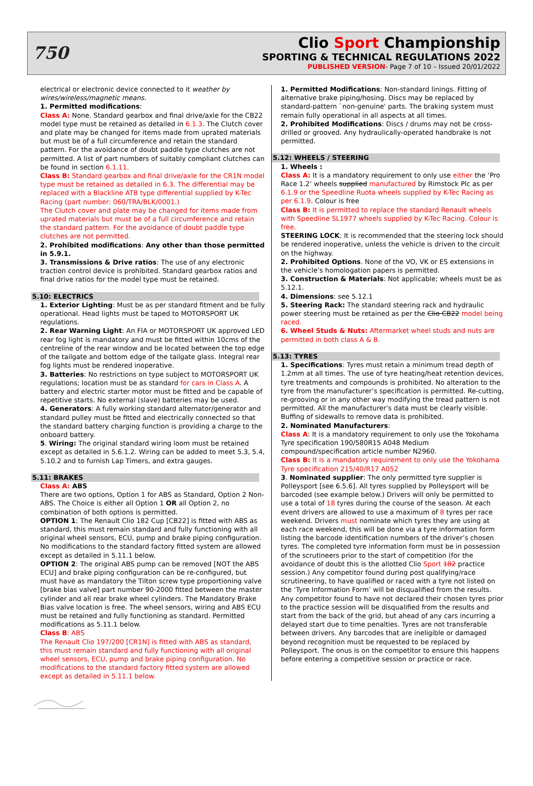750
Clio Sport Championship
SPORTING & TECHNICAL REGULATIONS 2022
PUBLISHED VERSION- Page 7 of 10 – Issued 20/01/2022
electrical or electronic device connected to it weather by wires/wireless/magnetic means.
1. Permitted modifications:
Class A: None. Standard gearbox and final drive/axle for the CB22 model type must be retained as detailed in 6.1.3. The Clutch cover and plate may be changed for items made from uprated materials but must be of a full circumference and retain the standard pattern. For the avoidance of doubt paddle type clutches are not permitted. A list of part numbers of suitably compliant clutches can be found in section 6.1.11.
Class B: Standard gearbox and final drive/axle for the CR1N model type must be retained as detailed in 6.3. The differential may be replaced with a Blackline ATB type differential supplied by K-Tec Racing (part number: 060/TRA/BLK/0001.)
The Clutch cover and plate may be changed for items made from uprated materials but must be of a full circumference and retain the standard pattern. For the avoidance of doubt paddle type clutches are not permitted.
2. Prohibited modifications: Any other than those permitted in 5.9.1.
3. Transmissions & Drive ratios: The use of any electronic traction control device is prohibited. Standard gearbox ratios and final drive ratios for the model type must be retained.
5.10: ELECTRICS
1. Exterior Lighting: Must be as per standard fitment and be fully operational. Head lights must be taped to MOTORSPORT UK regulations.
2. Rear Warning Light: An FIA or MOTORSPORT UK approved LED rear fog light is mandatory and must be fitted within 10cms of the centreline of the rear window and be located between the top edge of the tailgate and bottom edge of the tailgate glass. Integral rear fog lights must be rendered inoperative.
3. Batteries: No restrictions on type subject to MOTORSPORT UK regulations; location must be as standard for cars in Class A. A battery and electric starter motor must be fitted and be capable of repetitive starts. No external (slave) batteries may be used.
4. Generators: A fully working standard alternator/generator and standard pulley must be fitted and electrically connected so that the standard battery charging function is providing a charge to the onboard battery.
5. Wiring: The original standard wiring loom must be retained except as detailed in 5.6.1.2. Wiring can be added to meet 5.3, 5.4, 5.10.2 and to furnish Lap Timers, and extra gauges.
5.11: BRAKES
Class A: ABS
There are two options, Option 1 for ABS as Standard, Option 2 Non-ABS. The Choice is either all Option 1 OR all Option 2, no combination of both options is permitted.
OPTION 1: The Renault Clio 182 Cup [CB22] is fitted with ABS as standard, this must remain standard and fully functioning with all original wheel sensors, ECU, pump and brake piping configuration. No modifications to the standard factory fitted system are allowed except as detailed in 5.11.1 below.
OPTION 2: The original ABS pump can be removed [NOT the ABS ECU] and brake piping configuration can be re-configured, but must have as mandatory the Tilton screw type proportioning valve [brake bias valve] part number 90-2000 fitted between the master cylinder and all rear brake wheel cylinders. The Mandatory Brake Bias valve location is free. The wheel sensors, wiring and ABS ECU must be retained and fully functioning as standard. Permitted modifications as 5.11.1 below.
Class B: ABS
The Renault Clio 197/200 [CR1N] is fitted with ABS as standard, this must remain standard and fully functioning with all original wheel sensors, ECU, pump and brake piping configuration. No modifications to the standard factory fitted system are allowed except as detailed in 5.11.1 below.
1. Permitted Modifications: Non-standard linings. Fitting of alternative brake piping/hosing. Discs may be replaced by standard-pattern `non-genuine' parts. The braking system must remain fully operational in all aspects at all times.
2. Prohibited Modifications: Discs / drums may not be cross-drilled or grooved. Any hydraulically-operated handbrake is not permitted.
5.12: WHEELS / STEERING
1. Wheels :
Class A: It is a mandatory requirement to only use either the ‘Pro Race 1.2’ wheels supplied manufactured by Rimstock Plc as per 6.1.9 or the Speedline Ruota wheels supplied by K-Tec Racing as per 6.1.9. Colour is free
Class B: It is permitted to replace the standard Renault wheels with Speedline SL1977 wheels supplied by K-Tec Racing. Colour is free.
STEERING LOCK: It is recommended that the steering lock should be rendered inoperative, unless the vehicle is driven to the circuit on the highway.
2. Prohibited Options. None of the VO, VK or ES extensions in the vehicle’s homologation papers is permitted.
3. Construction & Materials: Not applicable; wheels must be as 5.12.1.
4. Dimensions: see 5.12.1
5. Steering Rack: The standard steering rack and hydraulic power steering must be retained as per the Clio CB22 model being raced.
6. Wheel Studs & Nuts: Aftermarket wheel studs and nuts are permitted in both class A & B.
5.13: TYRES
1. Specifications: Tyres must retain a minimum tread depth of 1.2mm at all times. The use of tyre heating/heat retention devices, tyre treatments and compounds is prohibited. No alteration to the tyre from the manufacturer’s specification is permitted. Re-cutting, re-grooving or in any other way modifying the tread pattern is not permitted. All the manufacturer’s data must be clearly visible. Buffing of sidewalls to remove data is prohibited.
2. Nominated Manufacturers:
Class A: It is a mandatory requirement to only use the Yokohama Tyre specification 190/580R15 A048 Medium compound/specification article number N2960.
Class B: It is a mandatory requirement to only use the Yokohama Tyre specification 215/40/R17 A052
3. Nominated supplier: The only permitted tyre supplier is Polleysport [see 6.5.6]. All tyres supplied by Polleysport will be barcoded (see example below.) Drivers will only be permitted to use a total of 18 tyres during the course of the season. At each event drivers are allowed to use a maximum of 8 tyres per race weekend. Drivers must nominate which tyres they are using at each race weekend, this will be done via a tyre information form listing the barcode identification numbers of the driver’s chosen tyres. The completed tyre information form must be in possession of the scrutineers prior to the start of competition (for the avoidance of doubt this is the allotted Clio Sport 182 practice session.) Any competitor found during post qualifying/race scrutineering, to have qualified or raced with a tyre not listed on the ‘Tyre Information Form’ will be disqualified from the results. Any competitor found to have not declared their chosen tyres prior to the practice session will be disqualified from the results and start from the back of the grid, but ahead of any cars incurring a delayed start due to time penalties. Tyres are not transferable between drivers. Any barcodes that are ineligible or damaged beyond recognition must be requested to be replaced by Polleysport. The onus is on the competitor to ensure this happens before entering a competitive session or practice or race.